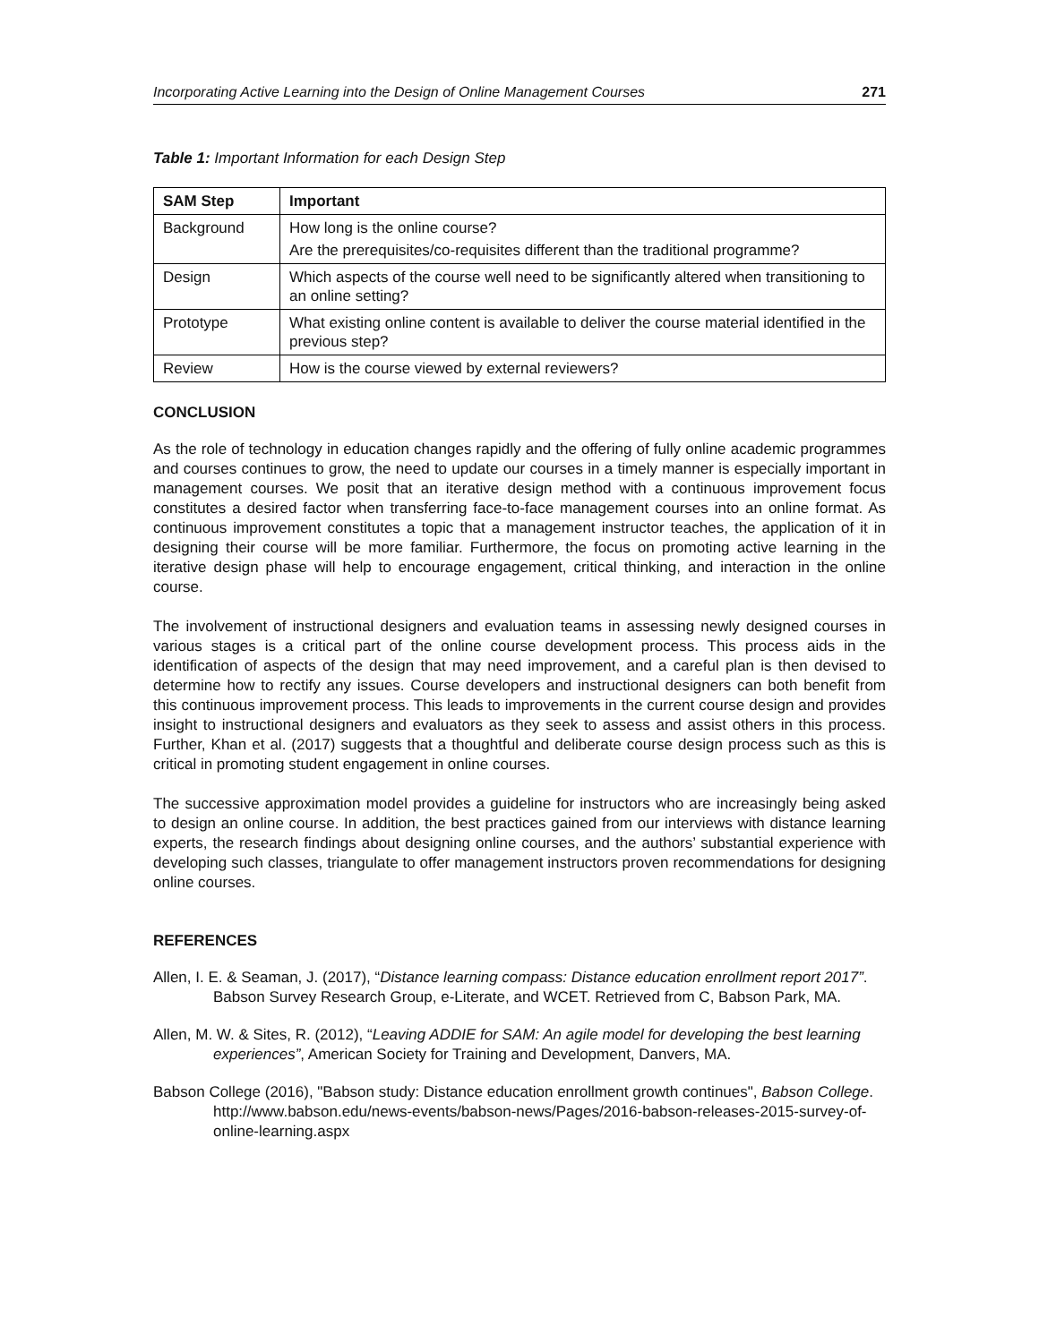Incorporating Active Learning into the Design of Online Management Courses 271
Table 1: Important Information for each Design Step
| SAM Step | Important |
| --- | --- |
| Background | How long is the online course? Are the prerequisites/co-requisites different than the traditional programme? |
| Design | Which aspects of the course well need to be significantly altered when transitioning to an online setting? |
| Prototype | What existing online content is available to deliver the course material identified in the previous step? |
| Review | How is the course viewed by external reviewers? |
CONCLUSION
As the role of technology in education changes rapidly and the offering of fully online academic programmes and courses continues to grow, the need to update our courses in a timely manner is especially important in management courses. We posit that an iterative design method with a continuous improvement focus constitutes a desired factor when transferring face-to-face management courses into an online format. As continuous improvement constitutes a topic that a management instructor teaches, the application of it in designing their course will be more familiar. Furthermore, the focus on promoting active learning in the iterative design phase will help to encourage engagement, critical thinking, and interaction in the online course.
The involvement of instructional designers and evaluation teams in assessing newly designed courses in various stages is a critical part of the online course development process. This process aids in the identification of aspects of the design that may need improvement, and a careful plan is then devised to determine how to rectify any issues. Course developers and instructional designers can both benefit from this continuous improvement process. This leads to improvements in the current course design and provides insight to instructional designers and evaluators as they seek to assess and assist others in this process. Further, Khan et al. (2017) suggests that a thoughtful and deliberate course design process such as this is critical in promoting student engagement in online courses.
The successive approximation model provides a guideline for instructors who are increasingly being asked to design an online course. In addition, the best practices gained from our interviews with distance learning experts, the research findings about designing online courses, and the authors’ substantial experience with developing such classes, triangulate to offer management instructors proven recommendations for designing online courses.
REFERENCES
Allen, I. E. & Seaman, J. (2017), “Distance learning compass: Distance education enrollment report 2017”. Babson Survey Research Group, e-Literate, and WCET. Retrieved from C, Babson Park, MA.
Allen, M. W. & Sites, R. (2012), “Leaving ADDIE for SAM: An agile model for developing the best learning experiences”, American Society for Training and Development, Danvers, MA.
Babson College (2016), "Babson study: Distance education enrollment growth continues", Babson College. http://www.babson.edu/news-events/babson-news/Pages/2016-babson-releases-2015-survey-of-online-learning.aspx